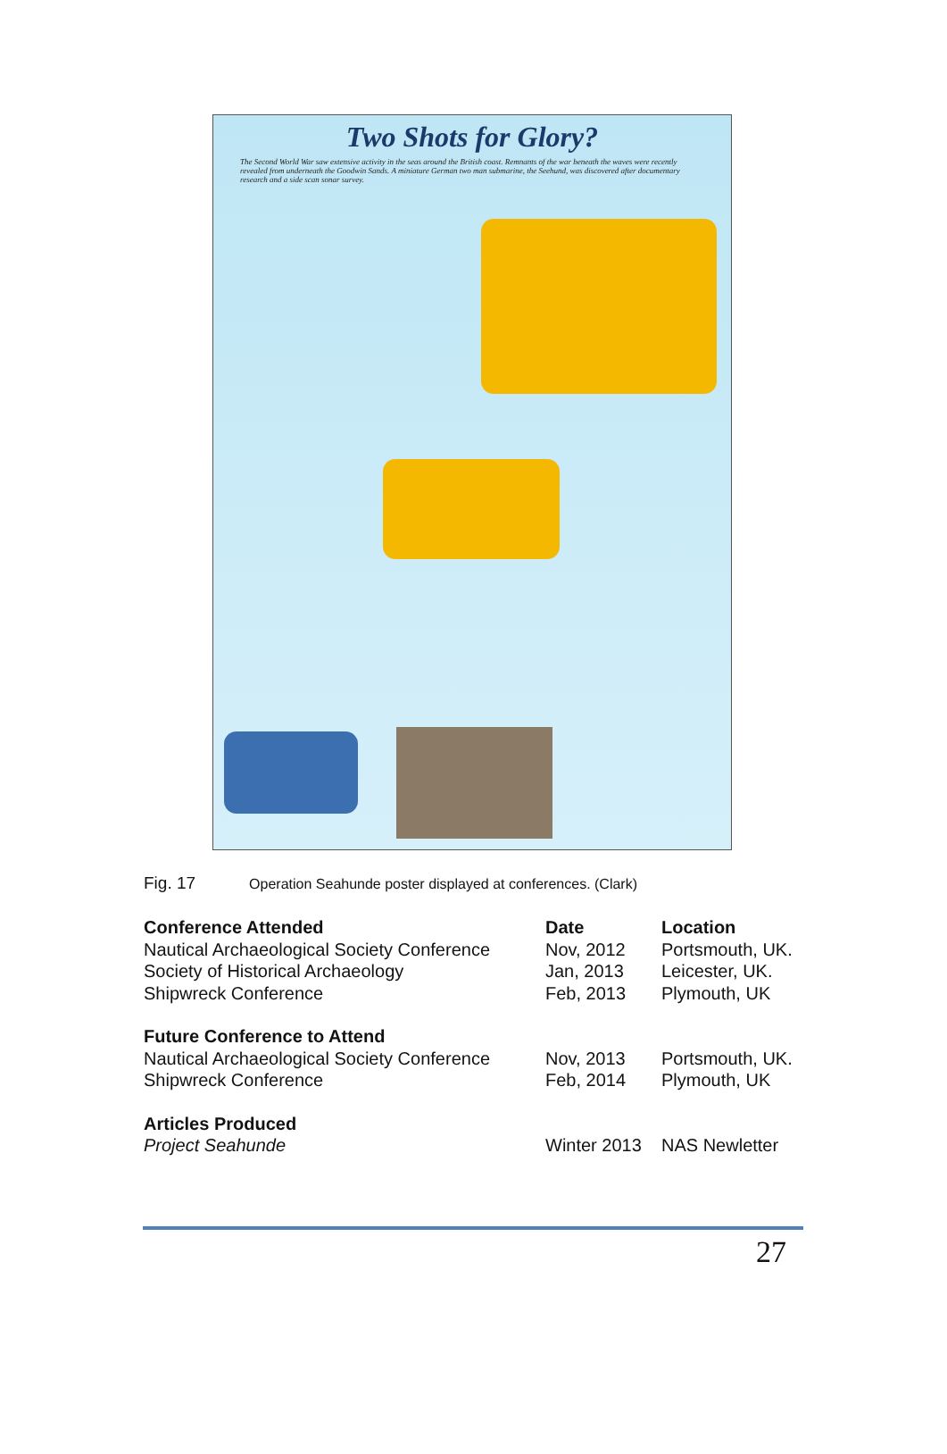Two Shots for Glory?
The Second World War saw extensive activity in the seas around the British coast. Remnants of the war beneath the waves were recently revealed from underneath the Goodwin Sands. A miniature German two man submarine, the Seehund, was discovered after documentary research and a side scan sonar survey.
Fig. 17 Operation Seahunde poster displayed at conferences. (Clark)
| Conference Attended | Date | Location |
| --- | --- | --- |
| Nautical Archaeological Society Conference | Nov, 2012 | Portsmouth, UK. |
| Society of Historical Archaeology | Jan, 2013 | Leicester, UK. |
| Shipwreck Conference | Feb, 2013 | Plymouth, UK |
| Future Conference to Attend | | |
| Nautical Archaeological Society Conference | Nov, 2013 | Portsmouth, UK. |
| Shipwreck Conference | Feb, 2014 | Plymouth, UK |
| Articles Produced | | |
| Project Seahunde | Winter 2013 | NAS Newletter |
27